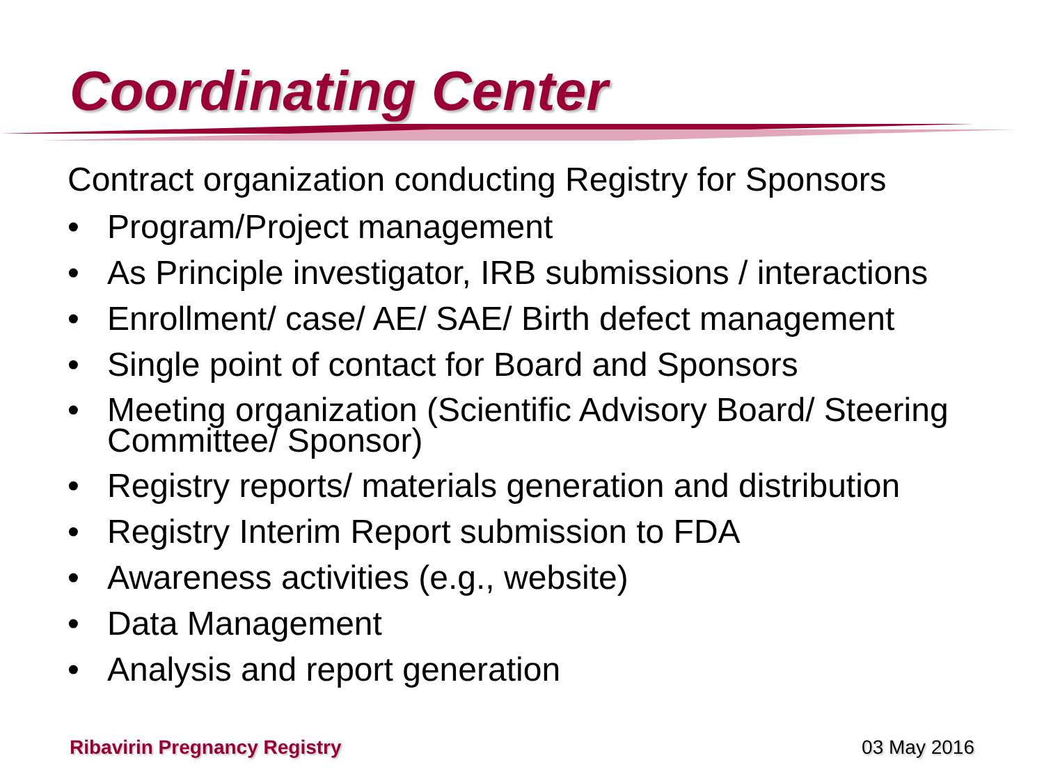Coordinating Center
Contract organization conducting Registry for Sponsors
• Program/Project management
• As Principle investigator, IRB submissions / interactions
• Enrollment/ case/ AE/ SAE/ Birth defect management
• Single point of contact for Board and Sponsors
• Meeting organization (Scientific Advisory Board/ Steering Committee/ Sponsor)
• Registry reports/ materials generation and distribution
• Registry Interim Report submission to FDA
• Awareness activities (e.g., website)
• Data Management
• Analysis and report generation
Ribavirin Pregnancy Registry 03 May 2016